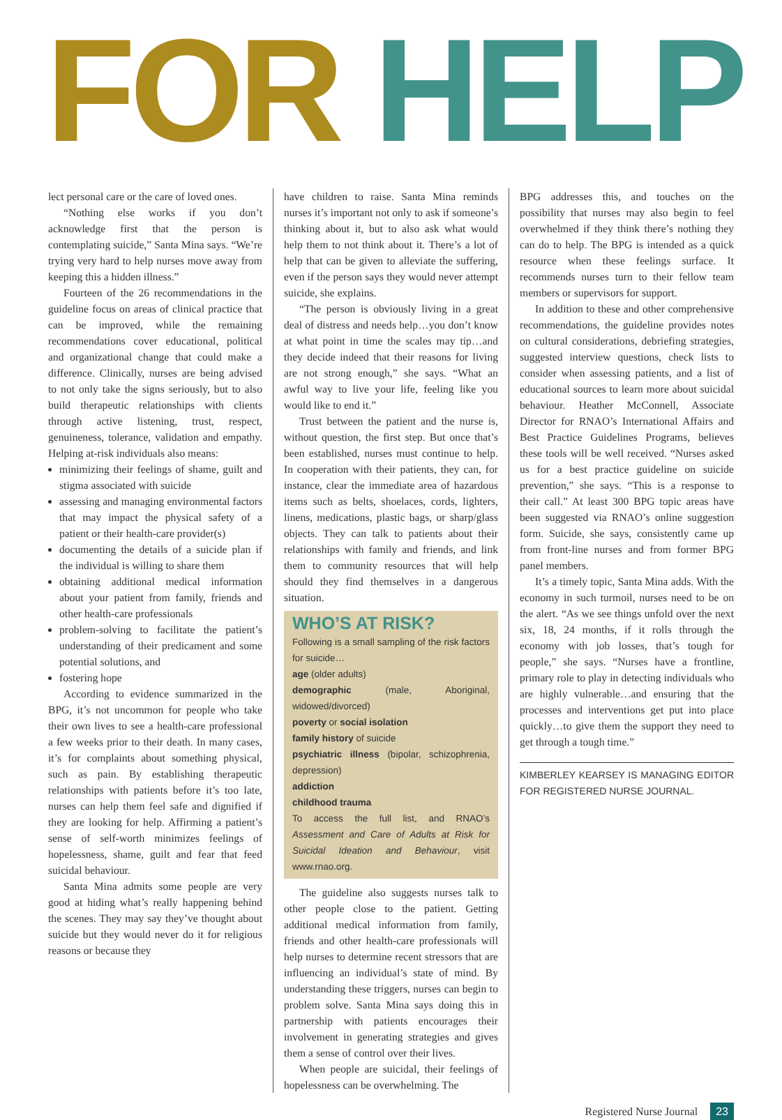FOR HELP
lect personal care or the care of loved ones.
“Nothing else works if you don’t acknowledge first that the person is contemplating suicide,” Santa Mina says. “We’re trying very hard to help nurses move away from keeping this a hidden illness.”
Fourteen of the 26 recommendations in the guideline focus on areas of clinical practice that can be improved, while the remaining recommendations cover educational, political and organizational change that could make a difference. Clinically, nurses are being advised to not only take the signs seriously, but to also build therapeutic relationships with clients through active listening, trust, respect, genuineness, tolerance, validation and empathy. Helping at-risk individuals also means:
minimizing their feelings of shame, guilt and stigma associated with suicide
assessing and managing environmental factors that may impact the physical safety of a patient or their health-care provider(s)
documenting the details of a suicide plan if the individual is willing to share them
obtaining additional medical information about your patient from family, friends and other health-care professionals
problem-solving to facilitate the patient’s understanding of their predicament and some potential solutions, and
fostering hope
According to evidence summarized in the BPG, it’s not uncommon for people who take their own lives to see a health-care professional a few weeks prior to their death. In many cases, it’s for complaints about something physical, such as pain. By establishing therapeutic relationships with patients before it’s too late, nurses can help them feel safe and dignified if they are looking for help. Affirming a patient’s sense of self-worth minimizes feelings of hopelessness, shame, guilt and fear that feed suicidal behaviour.
Santa Mina admits some people are very good at hiding what’s really happening behind the scenes. They may say they’ve thought about suicide but they would never do it for religious reasons or because they
have children to raise. Santa Mina reminds nurses it’s important not only to ask if someone’s thinking about it, but to also ask what would help them to not think about it. There’s a lot of help that can be given to alleviate the suffering, even if the person says they would never attempt suicide, she explains.
“The person is obviously living in a great deal of distress and needs help…you don’t know at what point in time the scales may tip…and they decide indeed that their reasons for living are not strong enough,” she says. “What an awful way to live your life, feeling like you would like to end it.”
Trust between the patient and the nurse is, without question, the first step. But once that’s been established, nurses must continue to help. In cooperation with their patients, they can, for instance, clear the immediate area of hazardous items such as belts, shoelaces, cords, lighters, linens, medications, plastic bags, or sharp/glass objects. They can talk to patients about their relationships with family and friends, and link them to community resources that will help should they find themselves in a dangerous situation.
WHO’S AT RISK?
Following is a small sampling of the risk factors for suicide…
age (older adults)
demographic (male, Aboriginal, widowed/divorced)
poverty or social isolation
family history of suicide
psychiatric illness (bipolar, schizophrenia, depression)
addiction
childhood trauma
To access the full list, and RNAO’s Assessment and Care of Adults at Risk for Suicidal Ideation and Behaviour, visit www.rnao.org.
The guideline also suggests nurses talk to other people close to the patient. Getting additional medical information from family, friends and other health-care professionals will help nurses to determine recent stressors that are influencing an individual’s state of mind. By understanding these triggers, nurses can begin to problem solve. Santa Mina says doing this in partnership with patients encourages their involvement in generating strategies and gives them a sense of control over their lives.
When people are suicidal, their feelings of hopelessness can be overwhelming. The
BPG addresses this, and touches on the possibility that nurses may also begin to feel overwhelmed if they think there’s nothing they can do to help. The BPG is intended as a quick resource when these feelings surface. It recommends nurses turn to their fellow team members or supervisors for support.
In addition to these and other comprehensive recommendations, the guideline provides notes on cultural considerations, debriefing strategies, suggested interview questions, check lists to consider when assessing patients, and a list of educational sources to learn more about suicidal behaviour. Heather McConnell, Associate Director for RNAO’s International Affairs and Best Practice Guidelines Programs, believes these tools will be well received. “Nurses asked us for a best practice guideline on suicide prevention,” she says. “This is a response to their call.” At least 300 BPG topic areas have been suggested via RNAO’s online suggestion form. Suicide, she says, consistently came up from front-line nurses and from former BPG panel members.
It’s a timely topic, Santa Mina adds. With the economy in such turmoil, nurses need to be on the alert. “As we see things unfold over the next six, 18, 24 months, if it rolls through the economy with job losses, that’s tough for people,” she says. “Nurses have a frontline, primary role to play in detecting individuals who are highly vulnerable…and ensuring that the processes and interventions get put into place quickly…to give them the support they need to get through a tough time.”
KIMBERLEY KEARSEY IS MANAGING EDITOR FOR REGISTERED NURSE JOURNAL.
Registered Nurse Journal 23